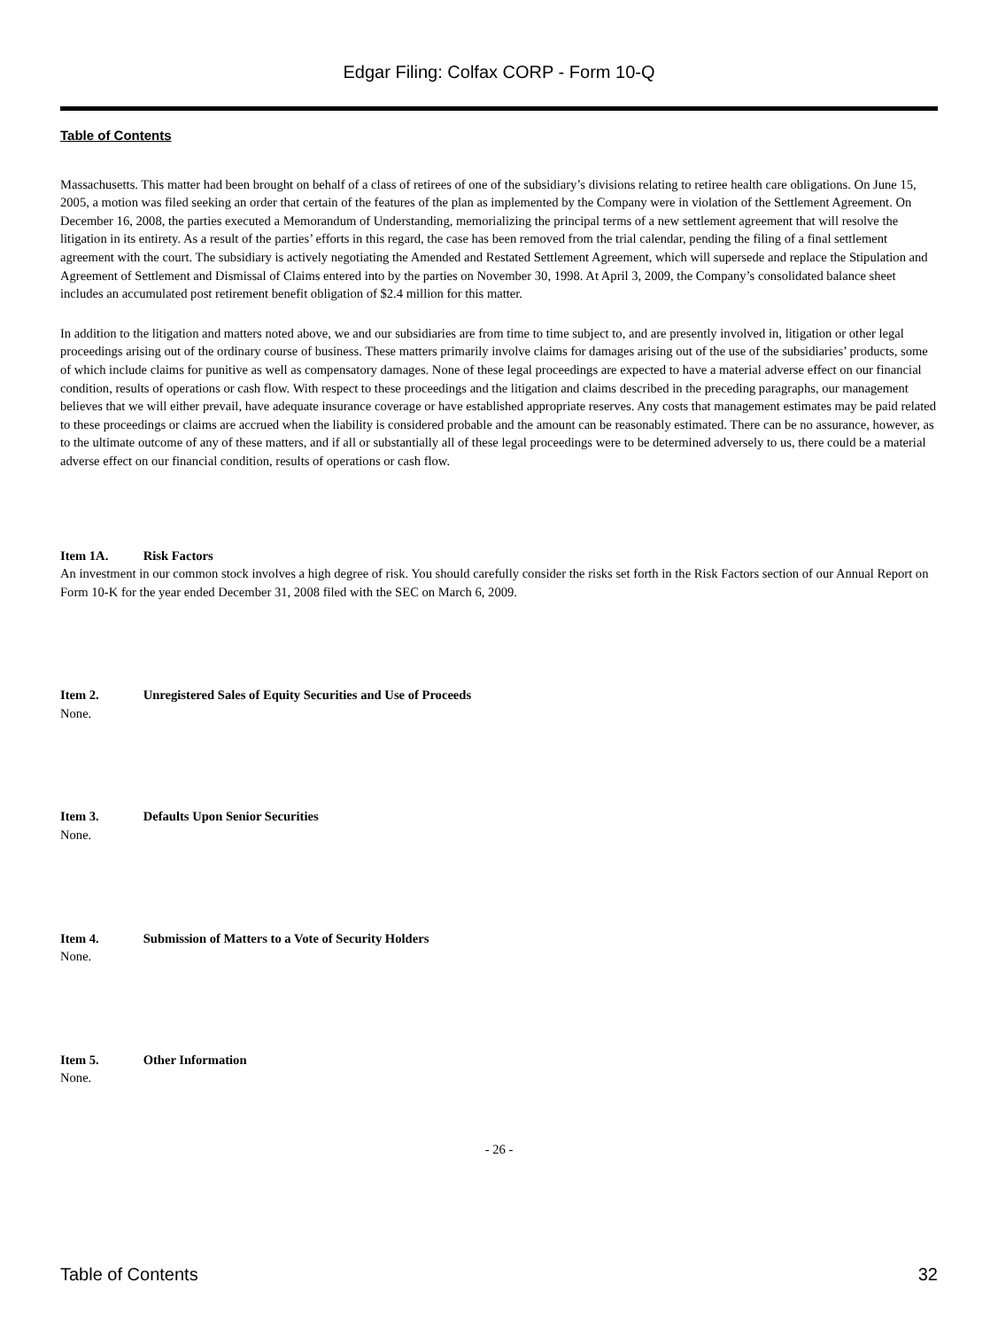Edgar Filing: Colfax CORP - Form 10-Q
Table of Contents
Massachusetts. This matter had been brought on behalf of a class of retirees of one of the subsidiary’s divisions relating to retiree health care obligations. On June 15, 2005, a motion was filed seeking an order that certain of the features of the plan as implemented by the Company were in violation of the Settlement Agreement. On December 16, 2008, the parties executed a Memorandum of Understanding, memorializing the principal terms of a new settlement agreement that will resolve the litigation in its entirety. As a result of the parties’ efforts in this regard, the case has been removed from the trial calendar, pending the filing of a final settlement agreement with the court. The subsidiary is actively negotiating the Amended and Restated Settlement Agreement, which will supersede and replace the Stipulation and Agreement of Settlement and Dismissal of Claims entered into by the parties on November 30, 1998. At April 3, 2009, the Company’s consolidated balance sheet includes an accumulated post retirement benefit obligation of $2.4 million for this matter.
In addition to the litigation and matters noted above, we and our subsidiaries are from time to time subject to, and are presently involved in, litigation or other legal proceedings arising out of the ordinary course of business. These matters primarily involve claims for damages arising out of the use of the subsidiaries’ products, some of which include claims for punitive as well as compensatory damages. None of these legal proceedings are expected to have a material adverse effect on our financial condition, results of operations or cash flow. With respect to these proceedings and the litigation and claims described in the preceding paragraphs, our management believes that we will either prevail, have adequate insurance coverage or have established appropriate reserves. Any costs that management estimates may be paid related to these proceedings or claims are accrued when the liability is considered probable and the amount can be reasonably estimated. There can be no assurance, however, as to the ultimate outcome of any of these matters, and if all or substantially all of these legal proceedings were to be determined adversely to us, there could be a material adverse effect on our financial condition, results of operations or cash flow.
Item 1A. Risk Factors
An investment in our common stock involves a high degree of risk. You should carefully consider the risks set forth in the Risk Factors section of our Annual Report on Form 10-K for the year ended December 31, 2008 filed with the SEC on March 6, 2009.
Item 2. Unregistered Sales of Equity Securities and Use of Proceeds
None.
Item 3. Defaults Upon Senior Securities
None.
Item 4. Submission of Matters to a Vote of Security Holders
None.
Item 5. Other Information
None.
- 26 -
Table of Contents 32